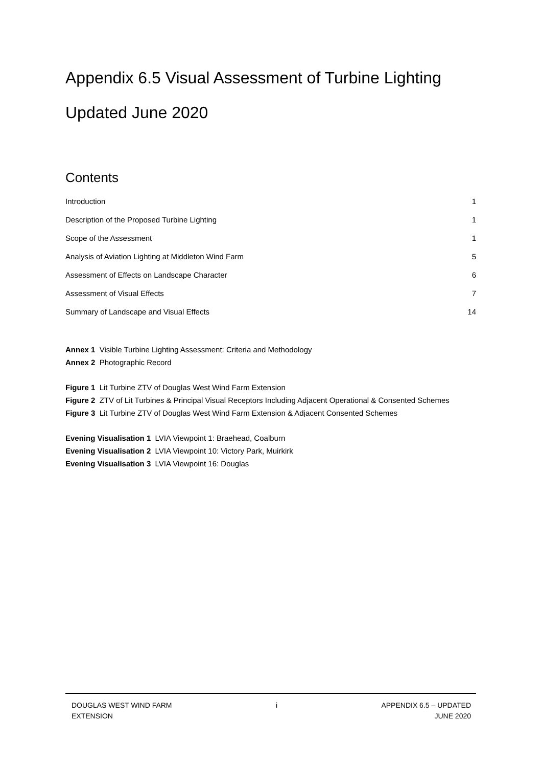Appendix 6.5 Visual Assessment of Turbine Lighting
Updated June 2020
Contents
Introduction 1
Description of the Proposed Turbine Lighting 1
Scope of the Assessment 1
Analysis of Aviation Lighting at Middleton Wind Farm 5
Assessment of Effects on Landscape Character 6
Assessment of Visual Effects 7
Summary of Landscape and Visual Effects 14
Annex 1 Visible Turbine Lighting Assessment: Criteria and Methodology
Annex 2 Photographic Record
Figure 1 Lit Turbine ZTV of Douglas West Wind Farm Extension
Figure 2 ZTV of Lit Turbines & Principal Visual Receptors Including Adjacent Operational & Consented Schemes
Figure 3 Lit Turbine ZTV of Douglas West Wind Farm Extension & Adjacent Consented Schemes
Evening Visualisation 1 LVIA Viewpoint 1: Braehead, Coalburn
Evening Visualisation 2 LVIA Viewpoint 10: Victory Park, Muirkirk
Evening Visualisation 3 LVIA Viewpoint 16: Douglas
DOUGLAS WEST WIND FARM
EXTENSION
i APPENDIX 6.5 – UPDATED
JUNE 2020